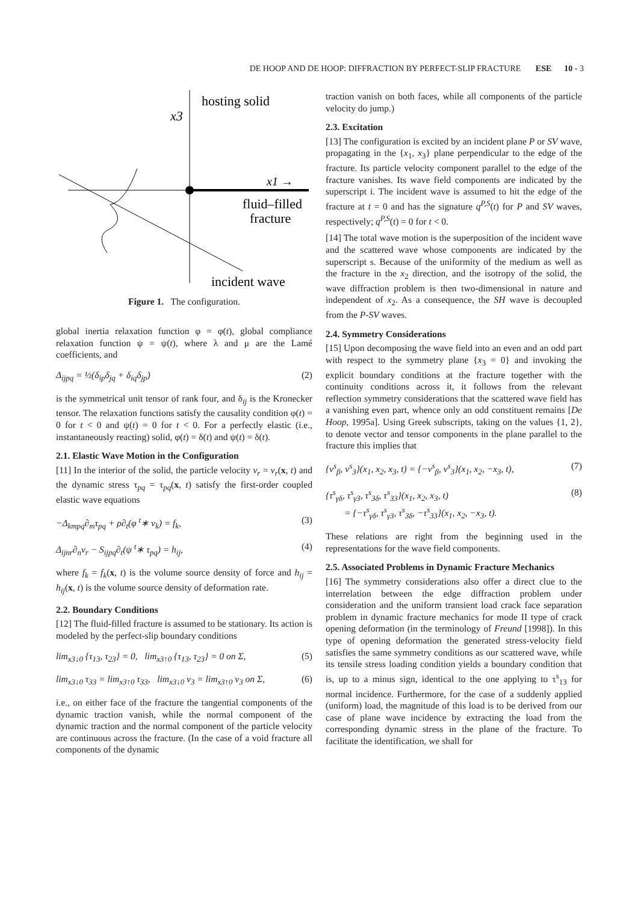DE HOOP AND DE HOOP: DIFFRACTION BY PERFECT-SLIP FRACTURE ESE 10 - 3
hosting solid
x3
x1 →
fluid–filled
fracture
incident wave
Figure 1. The configuration.
global inertia relaxation function φ = φ(t), global compliance relaxation function ψ = ψ(t), where λ and μ are the Lamé coefficients, and
Δ<sub>ijpq</sub> = ½(δ<sub>ip</sub>δ<sub>jq</sub> + δ<sub>iq</sub>δ<sub>jp</sub>) (2)
is the symmetrical unit tensor of rank four, and δ<sub>ij</sub> is the Kronecker tensor. The relaxation functions satisfy the causality condition φ(t) = 0 for t < 0 and ψ(t) = 0 for t < 0. For a perfectly elastic (i.e., instantaneously reacting) solid, φ(t) = δ(t) and ψ(t) = δ(t).
2.1. Elastic Wave Motion in the Configuration
[11] In the interior of the solid, the particle velocity v<sub>r</sub> = v<sub>r</sub>(x, t) and the dynamic stress τ<sub>pq</sub> = τ<sub>pq</sub>(x, t) satisfy the first-order coupled elastic wave equations
−Δ<sub>kmpq</sub>∂<sub>m</sub>τ<sub>pq</sub> + ρ∂<sub>t</sub>(φ <sup>t</sup>∗ v<sub>k</sub>) = f<sub>k</sub>, (3)
Δ<sub>ijnr</sub>∂<sub>n</sub>v<sub>r</sub> − S<sub>ijpq</sub>∂<sub>t</sub>(ψ <sup>t</sup>∗ τ<sub>pq</sub>) = h<sub>ij</sub>, (4)
where f<sub>k</sub> = f<sub>k</sub>(x, t) is the volume source density of force and h<sub>ij</sub> = h<sub>ij</sub>(x, t) is the volume source density of deformation rate.
2.2. Boundary Conditions
[12] The fluid-filled fracture is assumed to be stationary. Its action is modeled by the perfect-slip boundary conditions
lim<sub>x3↓0</sub> {τ<sub>13</sub>, τ<sub>23</sub>} = 0, lim<sub>x3↑0</sub> {τ<sub>13</sub>, τ<sub>23</sub>} = 0 on Σ, (5)
lim<sub>x3↓0</sub> τ<sub>33</sub> = lim<sub>x3↑0</sub> τ<sub>33</sub>, lim<sub>x3↓0</sub> v<sub>3</sub> = lim<sub>x3↑0</sub> v<sub>3</sub> on Σ, (6)
i.e., on either face of the fracture the tangential components of the dynamic traction vanish, while the normal component of the dynamic traction and the normal component of the particle velocity are continuous across the fracture. (In the case of a void fracture all components of the dynamic
traction vanish on both faces, while all components of the particle velocity do jump.)
2.3. Excitation
[13] The configuration is excited by an incident plane P or SV wave, propagating in the {x<sub>1</sub>, x<sub>3</sub>} plane perpendicular to the edge of the fracture. Its particle velocity component parallel to the edge of the fracture vanishes. Its wave field components are indicated by the superscript i. The incident wave is assumed to hit the edge of the fracture at t = 0 and has the signature q<sup>P,S</sup>(t) for P and SV waves, respectively; q<sup>P,S</sup>(t) = 0 for t < 0.
[14] The total wave motion is the superposition of the incident wave and the scattered wave whose components are indicated by the superscript s. Because of the uniformity of the medium as well as the fracture in the x<sub>2</sub> direction, and the isotropy of the solid, the wave diffraction problem is then two-dimensional in nature and independent of x<sub>2</sub>. As a consequence, the SH wave is decoupled from the P-SV waves.
2.4. Symmetry Considerations
[15] Upon decomposing the wave field into an even and an odd part with respect to the symmetry plane {x<sub>3</sub> = 0} and invoking the explicit boundary conditions at the fracture together with the continuity conditions across it, it follows from the relevant reflection symmetry considerations that the scattered wave field has a vanishing even part, whence only an odd constituent remains [De Hoop, 1995a]. Using Greek subscripts, taking on the values {1, 2}, to denote vector and tensor components in the plane parallel to the fracture this implies that
{v<sup>s</sup><sub>β</sub>, v<sup>s</sup><sub>3</sub>}(x<sub>1</sub>, x<sub>2</sub>, x<sub>3</sub>, t) = {−v<sup>s</sup><sub>β</sub>, v<sup>s</sup><sub>3</sub>}(x<sub>1</sub>, x<sub>2</sub>, −x<sub>3</sub>, t), (7)
{τ<sup>s</sup><sub>γδ</sub>, τ<sup>s</sup><sub>γ3</sub>, τ<sup>s</sup><sub>3δ</sub>, τ<sup>s</sup><sub>33</sub>}(x<sub>1</sub>, x<sub>2</sub>, x<sub>3</sub>, t)
= {−τ<sup>s</sup><sub>γδ</sub>, τ<sup>s</sup><sub>γ3</sub>, τ<sup>s</sup><sub>3δ</sub>, −τ<sup>s</sup><sub>33</sub>}(x<sub>1</sub>, x<sub>2</sub>, −x<sub>3</sub>, t). (8)
These relations are right from the beginning used in the representations for the wave field components.
2.5. Associated Problems in Dynamic Fracture Mechanics
[16] The symmetry considerations also offer a direct clue to the interrelation between the edge diffraction problem under consideration and the uniform transient load crack face separation problem in dynamic fracture mechanics for mode II type of crack opening deformation (in the terminology of Freund [1998]). In this type of opening deformation the generated stress-velocity field satisfies the same symmetry conditions as our scattered wave, while its tensile stress loading condition yields a boundary condition that is, up to a minus sign, identical to the one applying to τ<sup>s</sup><sub>13</sub> for normal incidence. Furthermore, for the case of a suddenly applied (uniform) load, the magnitude of this load is to be derived from our case of plane wave incidence by extracting the load from the corresponding dynamic stress in the plane of the fracture. To facilitate the identification, we shall for